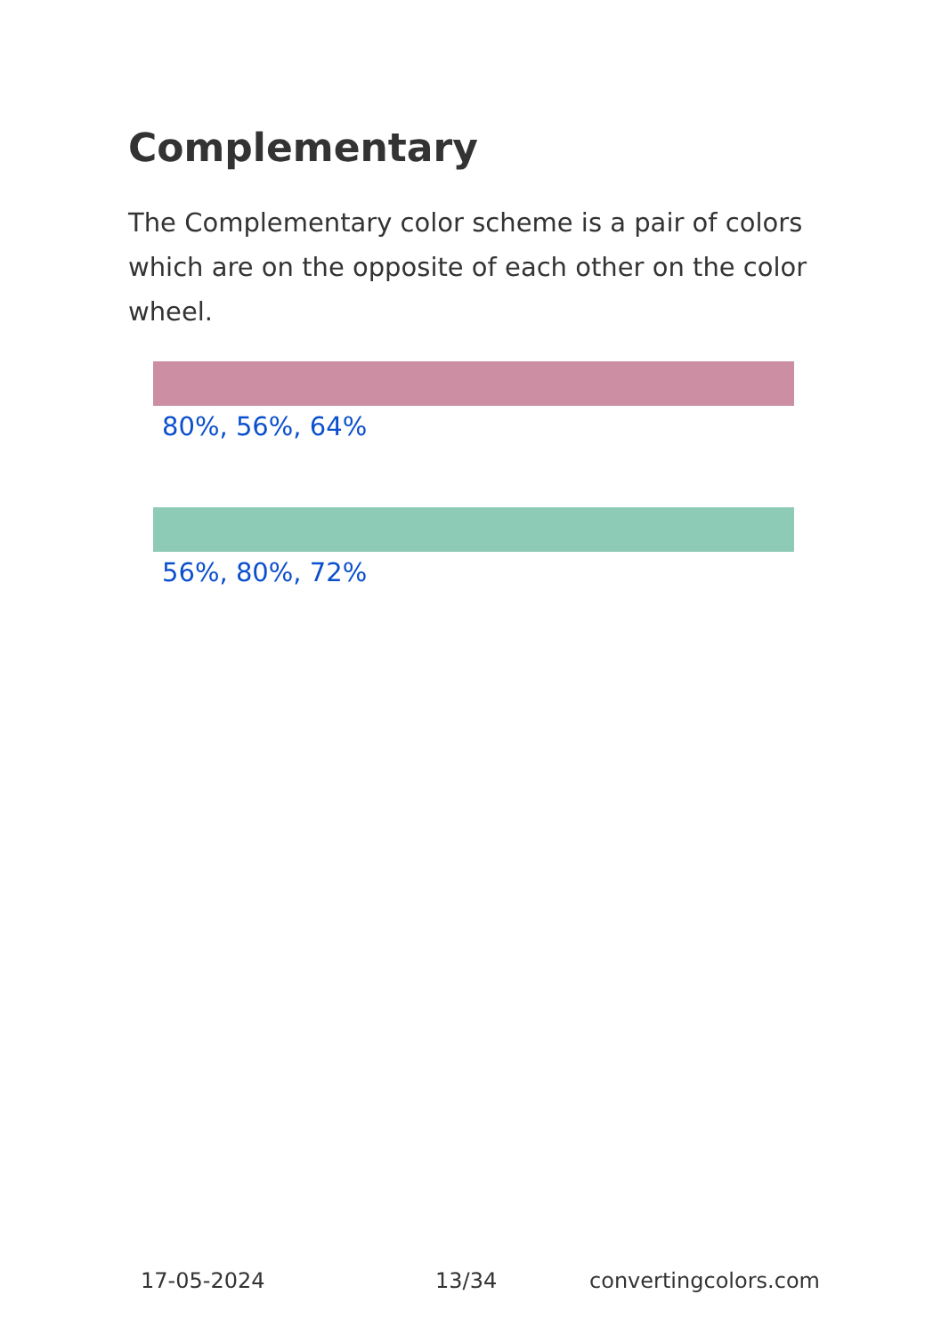Complementary
The Complementary color scheme is a pair of colors which are on the opposite of each other on the color wheel.
80%, 56%, 64%
56%, 80%, 72%
17-05-2024 13/34 convertingcolors.com